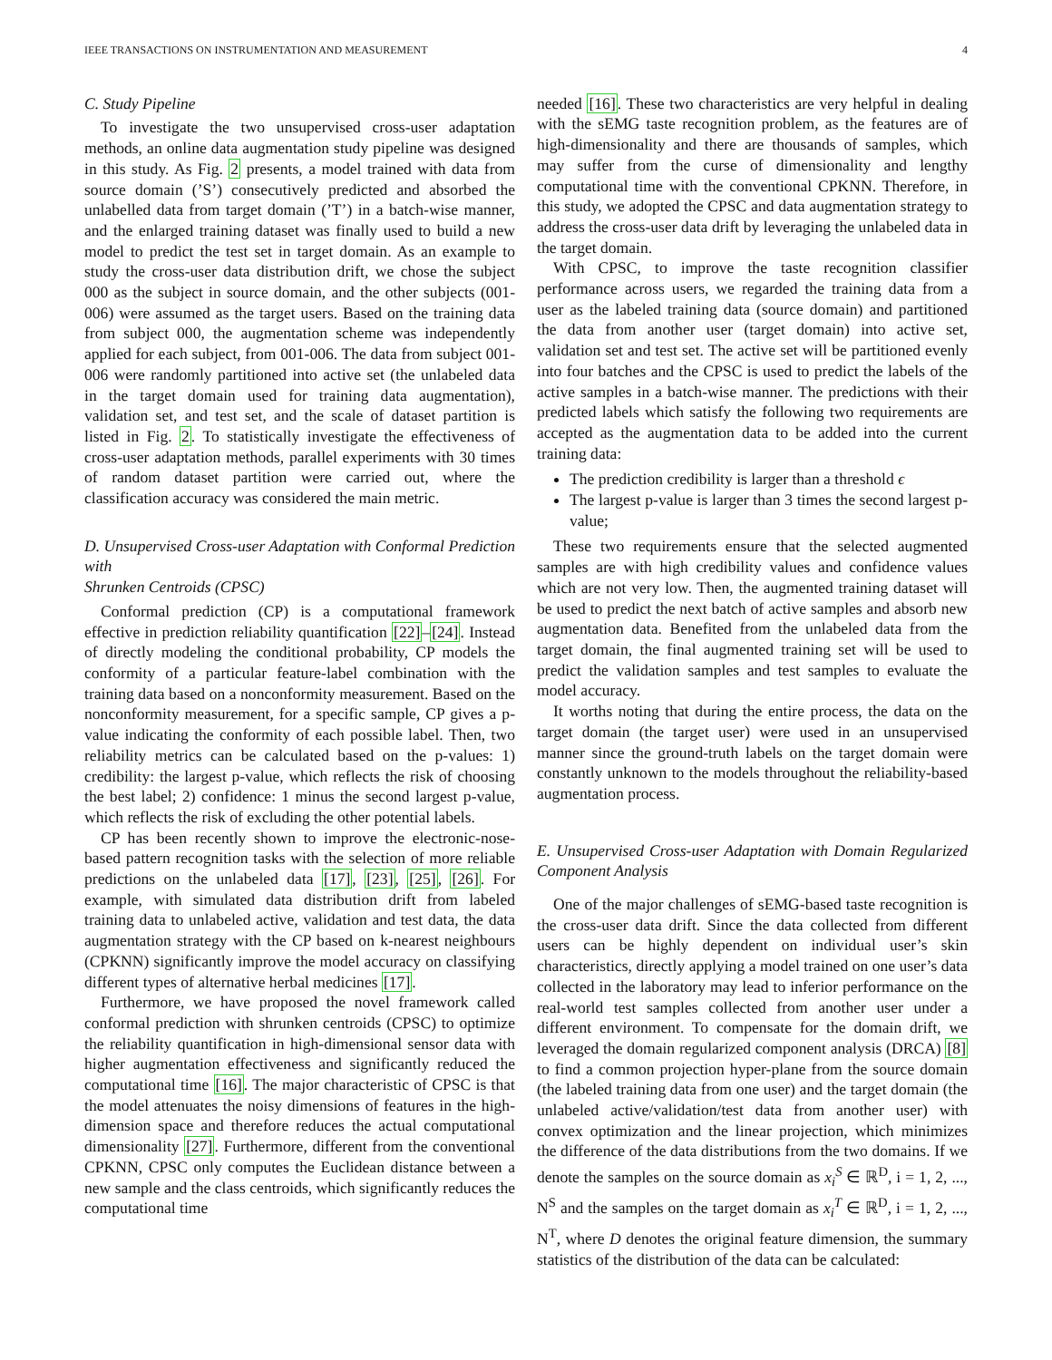IEEE TRANSACTIONS ON INSTRUMENTATION AND MEASUREMENT 4
C. Study Pipeline
To investigate the two unsupervised cross-user adaptation methods, an online data augmentation study pipeline was designed in this study. As Fig. 2 presents, a model trained with data from source domain (’S’) consecutively predicted and absorbed the unlabelled data from target domain (’T’) in a batch-wise manner, and the enlarged training dataset was finally used to build a new model to predict the test set in target domain. As an example to study the cross-user data distribution drift, we chose the subject 000 as the subject in source domain, and the other subjects (001-006) were assumed as the target users. Based on the training data from subject 000, the augmentation scheme was independently applied for each subject, from 001-006. The data from subject 001-006 were randomly partitioned into active set (the unlabeled data in the target domain used for training data augmentation), validation set, and test set, and the scale of dataset partition is listed in Fig. 2. To statistically investigate the effectiveness of cross-user adaptation methods, parallel experiments with 30 times of random dataset partition were carried out, where the classification accuracy was considered the main metric.
D. Unsupervised Cross-user Adaptation with Conformal Prediction with
Shrunken Centroids (CPSC)
Conformal prediction (CP) is a computational framework effective in prediction reliability quantification [22]–[24]. Instead of directly modeling the conditional probability, CP models the conformity of a particular feature-label combination with the training data based on a nonconformity measurement. Based on the nonconformity measurement, for a specific sample, CP gives a p-value indicating the conformity of each possible label. Then, two reliability metrics can be calculated based on the p-values: 1) credibility: the largest p-value, which reflects the risk of choosing the best label; 2) confidence: 1 minus the second largest p-value, which reflects the risk of excluding the other potential labels.
CP has been recently shown to improve the electronic-nose-based pattern recognition tasks with the selection of more reliable predictions on the unlabeled data [17], [23], [25], [26]. For example, with simulated data distribution drift from labeled training data to unlabeled active, validation and test data, the data augmentation strategy with the CP based on k-nearest neighbours (CPKNN) significantly improve the model accuracy on classifying different types of alternative herbal medicines [17].
Furthermore, we have proposed the novel framework called conformal prediction with shrunken centroids (CPSC) to optimize the reliability quantification in high-dimensional sensor data with higher augmentation effectiveness and significantly reduced the computational time [16]. The major characteristic of CPSC is that the model attenuates the noisy dimensions of features in the high-dimension space and therefore reduces the actual computational dimensionality [27]. Furthermore, different from the conventional CPKNN, CPSC only computes the Euclidean distance between a new sample and the class centroids, which significantly reduces the computational time
needed [16]. These two characteristics are very helpful in dealing with the sEMG taste recognition problem, as the features are of high-dimensionality and there are thousands of samples, which may suffer from the curse of dimensionality and lengthy computational time with the conventional CPKNN. Therefore, in this study, we adopted the CPSC and data augmentation strategy to address the cross-user data drift by leveraging the unlabeled data in the target domain.
With CPSC, to improve the taste recognition classifier performance across users, we regarded the training data from a user as the labeled training data (source domain) and partitioned the data from another user (target domain) into active set, validation set and test set. The active set will be partitioned evenly into four batches and the CPSC is used to predict the labels of the active samples in a batch-wise manner. The predictions with their predicted labels which satisfy the following two requirements are accepted as the augmentation data to be added into the current training data:
The prediction credibility is larger than a threshold ϵ
The largest p-value is larger than 3 times the second largest p-value;
These two requirements ensure that the selected augmented samples are with high credibility values and confidence values which are not very low. Then, the augmented training dataset will be used to predict the next batch of active samples and absorb new augmentation data. Benefited from the unlabeled data from the target domain, the final augmented training set will be used to predict the validation samples and test samples to evaluate the model accuracy.
It worths noting that during the entire process, the data on the target domain (the target user) were used in an unsupervised manner since the ground-truth labels on the target domain were constantly unknown to the models throughout the reliability-based augmentation process.
E. Unsupervised Cross-user Adaptation with Domain Regularized Component Analysis
One of the major challenges of sEMG-based taste recognition is the cross-user data drift. Since the data collected from different users can be highly dependent on individual user’s skin characteristics, directly applying a model trained on one user’s data collected in the laboratory may lead to inferior performance on the real-world test samples collected from another user under a different environment. To compensate for the domain drift, we leveraged the domain regularized component analysis (DRCA) [8] to find a common projection hyper-plane from the source domain (the labeled training data from one user) and the target domain (the unlabeled active/validation/test data from another user) with convex optimization and the linear projection, which minimizes the difference of the data distributions from the two domains. If we denote the samples on the source domain as x<sub>i</sub><sup>S</sup> ∈ ℝ<sup>D</sup>, i = 1, 2, ..., N<sup>S</sup> and the samples on the target domain as x<sub>i</sub><sup>T</sup> ∈ ℝ<sup>D</sup>, i = 1, 2, ..., N<sup>T</sup>, where D denotes the original feature dimension, the summary statistics of the distribution of the data can be calculated: